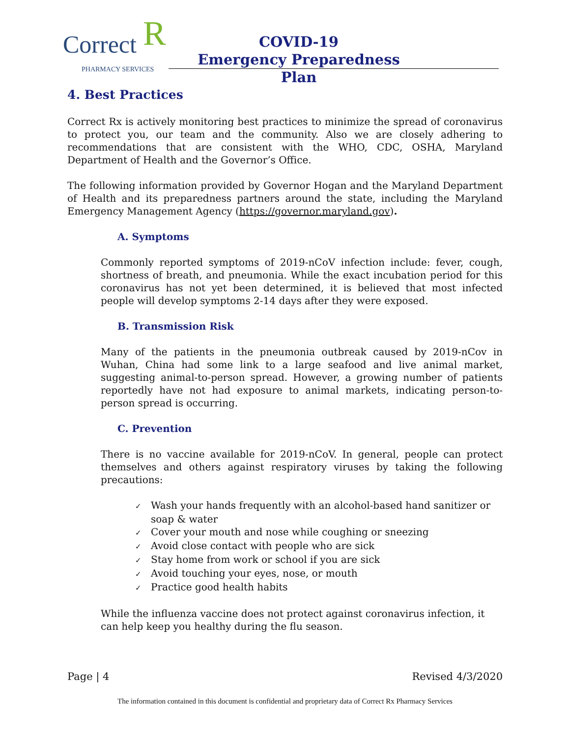Correct R PHARMACY SERVICES
COVID-19
Emergency Preparedness Plan
4. Best Practices
Correct Rx is actively monitoring best practices to minimize the spread of coronavirus to protect you, our team and the community. Also we are closely adhering to recommendations that are consistent with the WHO, CDC, OSHA, Maryland Department of Health and the Governor’s Office.
The following information provided by Governor Hogan and the Maryland Department of Health and its preparedness partners around the state, including the Maryland Emergency Management Agency (https://governor.maryland.gov).
A. Symptoms
Commonly reported symptoms of 2019-nCoV infection include: fever, cough, shortness of breath, and pneumonia. While the exact incubation period for this coronavirus has not yet been determined, it is believed that most infected people will develop symptoms 2-14 days after they were exposed.
B. Transmission Risk
Many of the patients in the pneumonia outbreak caused by 2019-nCov in Wuhan, China had some link to a large seafood and live animal market, suggesting animal-to-person spread. However, a growing number of patients reportedly have not had exposure to animal markets, indicating person-to-person spread is occurring.
C. Prevention
There is no vaccine available for 2019-nCoV. In general, people can protect themselves and others against respiratory viruses by taking the following precautions:
✓ Wash your hands frequently with an alcohol-based hand sanitizer or soap & water
✓ Cover your mouth and nose while coughing or sneezing
✓ Avoid close contact with people who are sick
✓ Stay home from work or school if you are sick
✓ Avoid touching your eyes, nose, or mouth
✓ Practice good health habits
While the influenza vaccine does not protect against coronavirus infection, it can help keep you healthy during the flu season.
Page | 4 Revised 4/3/2020
The information contained in this document is confidential and proprietary data of Correct Rx Pharmacy Services